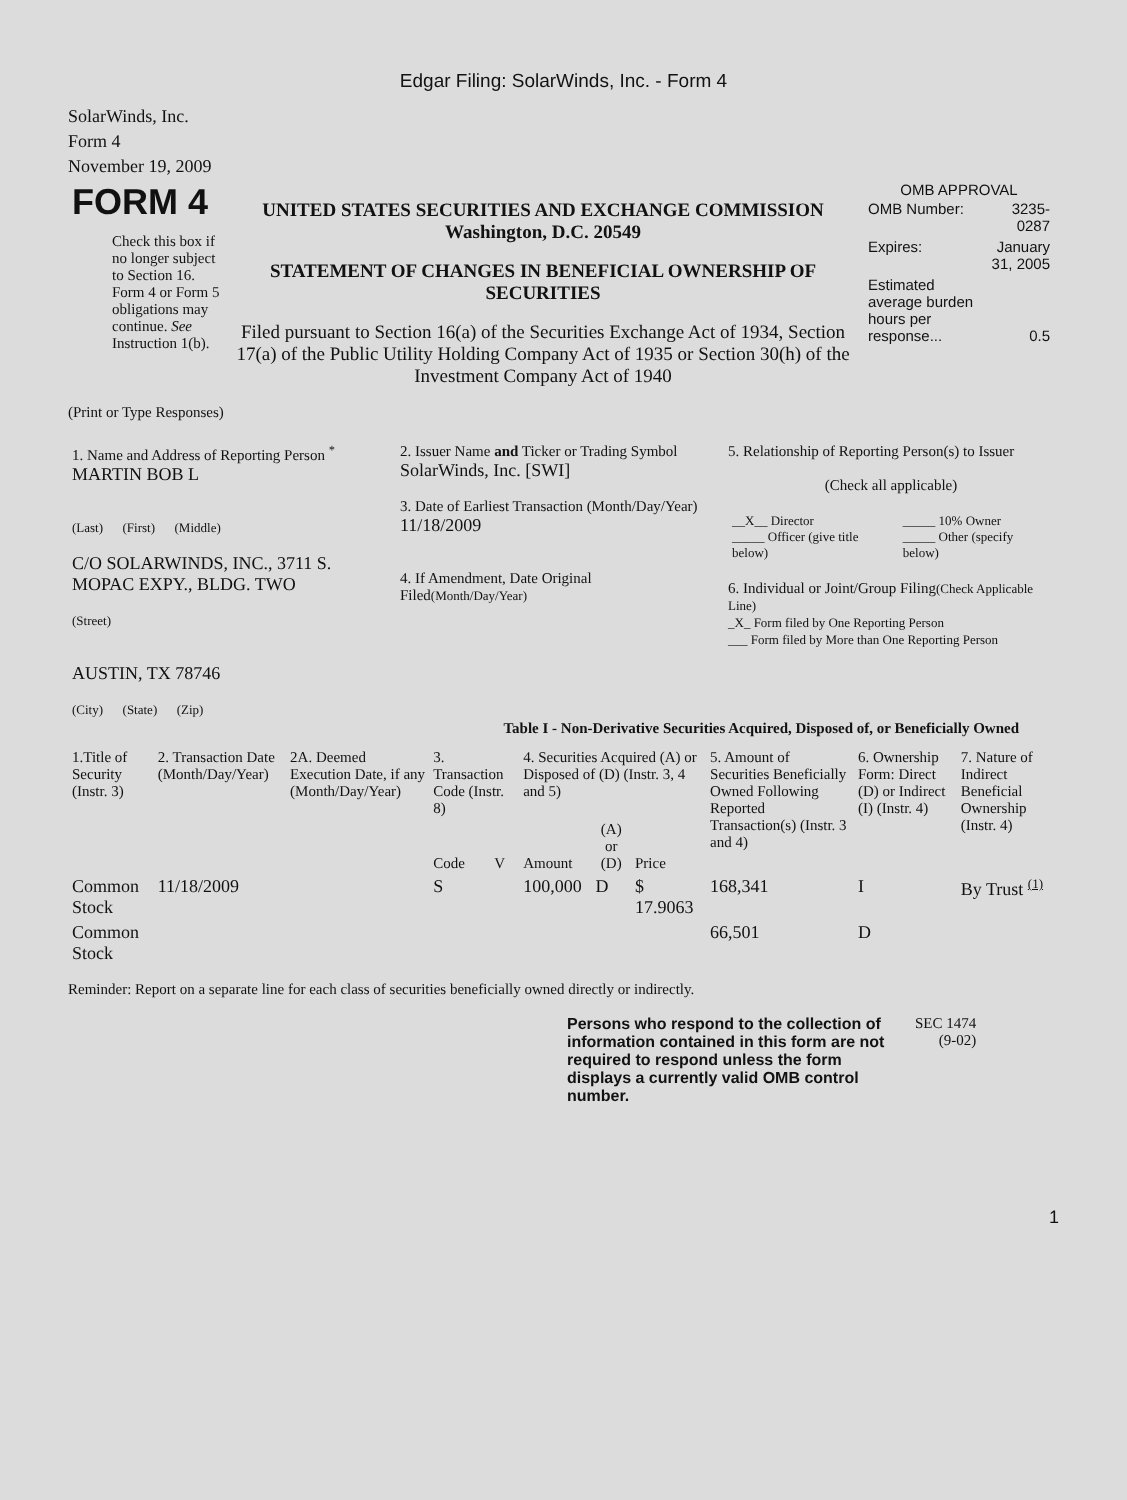Edgar Filing: SolarWinds, Inc. - Form 4
SolarWinds, Inc.
Form 4
November 19, 2009
| FORM 4 Check this box if no longer subject to Section 16. Form 4 or Form 5 obligations may continue. See Instruction 1(b). | UNITED STATES SECURITIES AND EXCHANGE COMMISSION Washington, D.C. 20549 STATEMENT OF CHANGES IN BENEFICIAL OWNERSHIP OF SECURITIES Filed pursuant to Section 16(a) of the Securities Exchange Act of 1934, Section 17(a) of the Public Utility Holding Company Act of 1935 or Section 30(h) of the Investment Company Act of 1940 | OMB APPROVAL / OMB Number: / 3235-0287 / / Expires: / January 31, 2005 / / Estimated average burden hours per response... / 0.5 / |
(Print or Type Responses)
| 1. Name and Address of Reporting Person <sup>*</sup> MARTIN BOB L (Last) (First) (Middle) C/O SOLARWINDS, INC., 3711 S. MOPAC EXPY., BLDG. TWO (Street) AUSTIN, TX 78746 (City) (State) (Zip) | 2. Issuer Name and Ticker or Trading Symbol SolarWinds, Inc. [SWI] 3. Date of Earliest Transaction (Month/Day/Year) 11/18/2009 4. If Amendment, Date Original Filed (Month/Day/Year) | 5. Relationship of Reporting Person(s) to Issuer (Check all applicable) / __X__ Director _____ Officer (give title below) / _____ 10% Owner _____ Other (specify below) / 6. Individual or Joint/Group Filing (Check Applicable Line) _X_ Form filed by One Reporting Person ___ Form filed by More than One Reporting Person |
Table I - Non-Derivative Securities Acquired, Disposed of, or Beneficially Owned
| 1.Title of Security (Instr. 3) | 2. Transaction Date (Month/Day/Year) | 2A. Deemed Execution Date, if any (Month/Day/Year) | 3. Transaction Code (Instr. 8) | | 4. Securities Acquired (A) or Disposed of (D) (Instr. 3, 4 and 5) | | | 5. Amount of Securities Beneficially Owned Following Reported Transaction(s) (Instr. 3 and 4) | 6. Ownership Form: Direct (D) or Indirect (I) (Instr. 4) | 7. Nature of Indirect Beneficial Ownership (Instr. 4) |
| --- | --- | --- | --- | --- | --- | --- | --- | --- | --- | --- |
| | | | Code | V | Amount | (A) or (D) | Price | | | |
| Common Stock | 11/18/2009 | | S | | 100,000 | D | $ 17.9063 | 168,341 | I | By Trust <sup>(1)</sup> |
| Common Stock | | | | | | | | 66,501 | D | |
Reminder: Report on a separate line for each class of securities beneficially owned directly or indirectly.
| Persons who respond to the collection of information contained in this form are not required to respond unless the form displays a currently valid OMB control number. | SEC 1474 (9-02) |
1